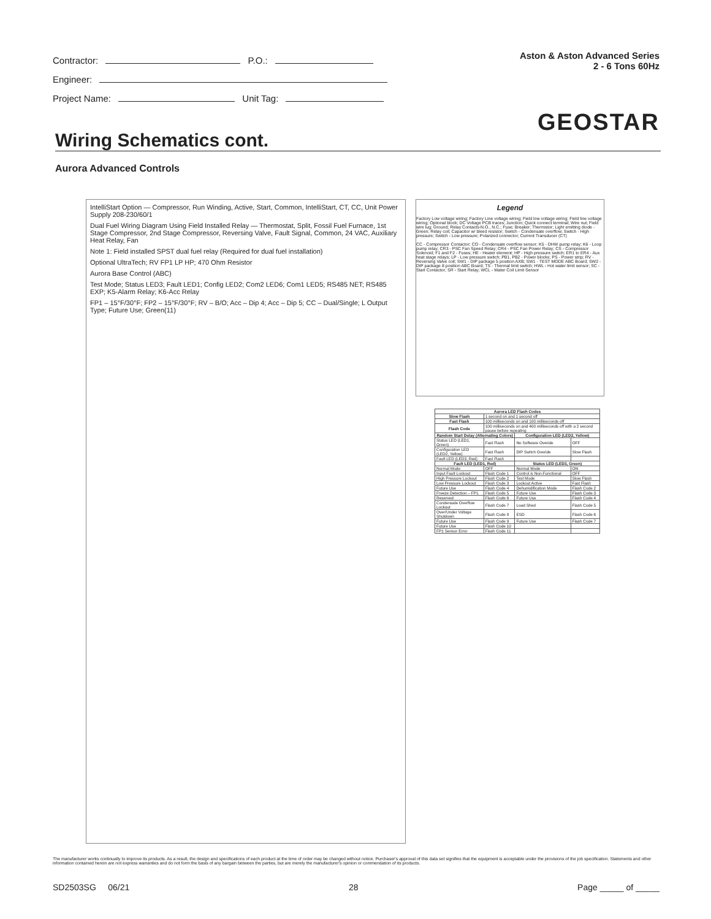Contractor: P.O.:
Engineer:
Project Name: Unit Tag:
Aston & Aston Advanced Series
2 - 6 Tons 60Hz
GEOSTAR
Wiring Schematics cont.
Aurora Advanced Controls
IntelliStart Option — Compressor, Run Winding, Active, Start, Common, IntelliStart, CT, CC, Unit Power Supply 208-230/60/1
Dual Fuel Wiring Diagram Using Field Installed Relay — Thermostat, Split, Fossil Fuel Furnace, 1st Stage Compressor, 2nd Stage Compressor, Reversing Valve, Fault Signal, Common, 24 VAC, Auxiliary Heat Relay, Fan
Note 1: Field installed SPST dual fuel relay (Required for dual fuel installation)
Optional UltraTech; RV FP1 LP HP; 470 Ohm Resistor
Aurora Base Control (ABC)
Test Mode; Status LED3; Fault LED1; Config LED2; Com2 LED6; Com1 LED5; RS485 NET; RS485 EXP; K5-Alarm Relay; K6-Acc Relay
FP1 – 15°F/30°F; FP2 – 15°F/30°F; RV – B/O; Acc – Dip 4; Acc – Dip 5; CC – Dual/Single; L Output Type; Future Use; Green(11)
Legend
Factory Low voltage wiring; Factory Line voltage wiring; Field low voltage wiring; Field line voltage wiring; Optional block; DC Voltage PCB traces; Junction; Quick connect terminal; Wire nut; Field wire lug; Ground; Relay Contacts-N.O., N.C.; Fuse; Breaker; Thermistor; Light emitting diode - Green; Relay coil; Capacitor w/ bleed resistor; Switch - Condensate overflow; Switch - High pressure; Switch - Low pressure; Polarized connector; Current Transducer (CT)
CC - Compressor Contactor; CO - Condensate overflow sensor; K5 - DHW pump relay; K6 - Loop pump relay; CR3 - PSC Fan Speed Relay; CR4 - PSC Fan Power Relay; CS - Compressor Solenoid; F1 and F2 - Fuses; HE - Heater element; HP - High pressure switch; ER1 to ER4 - Aux heat stage relays; LP - Low pressure switch; PB1, PB2 - Power blocks; PS - Power strip; RV - Reversing Valve coil; SW1 - DIP package 5 position AXB; SW1 - TEST MODE ABC Board; SW2 - DIP package 8 position ABC Board; TS - Thermal limit switch; HWL - Hot water limit sensor; SC - Start Contactor; SR - Start Relay; WCL - Water Coil Limit Sensor
| Aurora LED Flash Codes | | | |
| --- | --- | --- | --- |
| Slow Flash | 1 second on and 1 second off | | |
| Fast Flash | 100 milliseconds on and 100 milliseconds off | | |
| Flash Code | 100 milliseconds on and 400 milliseconds off with a 2 second pause before repeating | | |
| Random Start Delay (Alternating Colors) | | Configuration LED (LED2, Yellow) | |
| Status LED (LED1, Green) | Fast Flash | No Software Overide | OFF |
| Configuration LED (LED2, Yellow) | Fast Flash | DIP Switch Overide | Slow Flash |
| Fault LED (LED3, Red) | Fast Flash | | |
| Fault LED (LED1, Red) | | Status LED (LED3, Green) | |
| Normal Mode | OFF | Normal Mode | ON |
| Input Fault Lockout | Flash Code 1 | Control is Non-Functional | OFF |
| High Pressure Lockout | Flash Code 2 | Test Mode | Slow Flash |
| Low Pressure Lockout | Flash Code 3 | Lockout Active | Fast Flash |
| Future Use | Flash Code 4 | Dehumidification Mode | Flash Code 2 |
| Freeze Detection – FP1 | Flash Code 5 | Future Use | Flash Code 3 |
| Reserved | Flash Code 6 | Future Use | Flash Code 4 |
| Condensate Overflow Lockout | Flash Code 7 | Load Shed | Flash Code 5 |
| Over/Under Voltage Shutdown | Flash Code 8 | ESD | Flash Code 6 |
| Future Use | Flash Code 9 | Future Use | Flash Code 7 |
| Future Use | Flash Code 10 | | |
| FP1 Sensor Error | Flash Code 11 | | |
The manufacturer works continually to improve its products. As a result, the design and specifications of each product at the time of order may be changed without notice. Purchaser's approval of this data set signifies that the equipment is acceptable under the provisions of the job specification. Statements and other information contained herein are not express warranties and do not form the basis of any bargain between the parties, but are merely the manufacturer's opinion or commendation of its products.
SD2503SG 06/21 28 Page _____ of _____